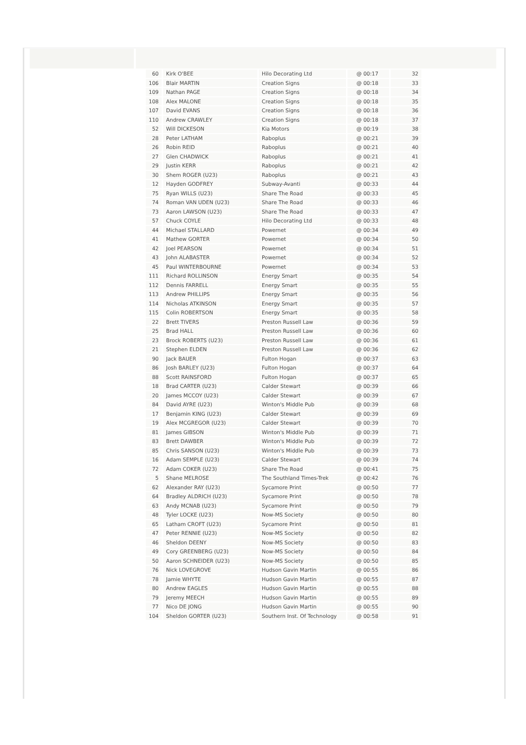| 60 | Kirk O'BEE | Hilo Decorating Ltd | @ 00:17 | 32 |
| 106 | Blair MARTIN | Creation Signs | @ 00:18 | 33 |
| 109 | Nathan PAGE | Creation Signs | @ 00:18 | 34 |
| 108 | Alex MALONE | Creation Signs | @ 00:18 | 35 |
| 107 | David EVANS | Creation Signs | @ 00:18 | 36 |
| 110 | Andrew CRAWLEY | Creation Signs | @ 00:18 | 37 |
| 52 | Will DICKESON | Kia Motors | @ 00:19 | 38 |
| 28 | Peter LATHAM | Raboplus | @ 00:21 | 39 |
| 26 | Robin REID | Raboplus | @ 00:21 | 40 |
| 27 | Glen CHADWICK | Raboplus | @ 00:21 | 41 |
| 29 | Justin KERR | Raboplus | @ 00:21 | 42 |
| 30 | Shem ROGER (U23) | Raboplus | @ 00:21 | 43 |
| 12 | Hayden GODFREY | Subway-Avanti | @ 00:33 | 44 |
| 75 | Ryan WILLS (U23) | Share The Road | @ 00:33 | 45 |
| 74 | Roman VAN UDEN (U23) | Share The Road | @ 00:33 | 46 |
| 73 | Aaron LAWSON (U23) | Share The Road | @ 00:33 | 47 |
| 57 | Chuck COYLE | Hilo Decorating Ltd | @ 00:33 | 48 |
| 44 | Michael STALLARD | Powernet | @ 00:34 | 49 |
| 41 | Mathew GORTER | Powernet | @ 00:34 | 50 |
| 42 | Joel PEARSON | Powernet | @ 00:34 | 51 |
| 43 | John ALABASTER | Powernet | @ 00:34 | 52 |
| 45 | Paul WINTERBOURNE | Powernet | @ 00:34 | 53 |
| 111 | Richard ROLLINSON | Energy Smart | @ 00:35 | 54 |
| 112 | Dennis FARRELL | Energy Smart | @ 00:35 | 55 |
| 113 | Andrew PHILLIPS | Energy Smart | @ 00:35 | 56 |
| 114 | Nicholas ATKINSON | Energy Smart | @ 00:35 | 57 |
| 115 | Colin ROBERTSON | Energy Smart | @ 00:35 | 58 |
| 22 | Brett TIVERS | Preston Russell Law | @ 00:36 | 59 |
| 25 | Brad HALL | Preston Russell Law | @ 00:36 | 60 |
| 23 | Brock ROBERTS (U23) | Preston Russell Law | @ 00:36 | 61 |
| 21 | Stephen ELDEN | Preston Russell Law | @ 00:36 | 62 |
| 90 | Jack BAUER | Fulton Hogan | @ 00:37 | 63 |
| 86 | Josh BARLEY (U23) | Fulton Hogan | @ 00:37 | 64 |
| 88 | Scott RAINSFORD | Fulton Hogan | @ 00:37 | 65 |
| 18 | Brad CARTER (U23) | Calder Stewart | @ 00:39 | 66 |
| 20 | James MCCOY (U23) | Calder Stewart | @ 00:39 | 67 |
| 84 | David AYRE (U23) | Winton's Middle Pub | @ 00:39 | 68 |
| 17 | Benjamin KING (U23) | Calder Stewart | @ 00:39 | 69 |
| 19 | Alex MCGREGOR (U23) | Calder Stewart | @ 00:39 | 70 |
| 81 | James GIBSON | Winton's Middle Pub | @ 00:39 | 71 |
| 83 | Brett DAWBER | Winton's Middle Pub | @ 00:39 | 72 |
| 85 | Chris SANSON (U23) | Winton's Middle Pub | @ 00:39 | 73 |
| 16 | Adam SEMPLE (U23) | Calder Stewart | @ 00:39 | 74 |
| 72 | Adam COKER (U23) | Share The Road | @ 00:41 | 75 |
| 5 | Shane MELROSE | The Southland Times-Trek | @ 00:42 | 76 |
| 62 | Alexander RAY (U23) | Sycamore Print | @ 00:50 | 77 |
| 64 | Bradley ALDRICH (U23) | Sycamore Print | @ 00:50 | 78 |
| 63 | Andy MCNAB (U23) | Sycamore Print | @ 00:50 | 79 |
| 48 | Tyler LOCKE (U23) | Now-MS Society | @ 00:50 | 80 |
| 65 | Latham CROFT (U23) | Sycamore Print | @ 00:50 | 81 |
| 47 | Peter RENNIE (U23) | Now-MS Society | @ 00:50 | 82 |
| 46 | Sheldon DEENY | Now-MS Society | @ 00:50 | 83 |
| 49 | Cory GREENBERG (U23) | Now-MS Society | @ 00:50 | 84 |
| 50 | Aaron SCHNEIDER (U23) | Now-MS Society | @ 00:50 | 85 |
| 76 | Nick LOVEGROVE | Hudson Gavin Martin | @ 00:55 | 86 |
| 78 | Jamie WHYTE | Hudson Gavin Martin | @ 00:55 | 87 |
| 80 | Andrew EAGLES | Hudson Gavin Martin | @ 00:55 | 88 |
| 79 | Jeremy MEECH | Hudson Gavin Martin | @ 00:55 | 89 |
| 77 | Nico DE JONG | Hudson Gavin Martin | @ 00:55 | 90 |
| 104 | Sheldon GORTER (U23) | Southern Inst. Of Technology | @ 00:58 | 91 |